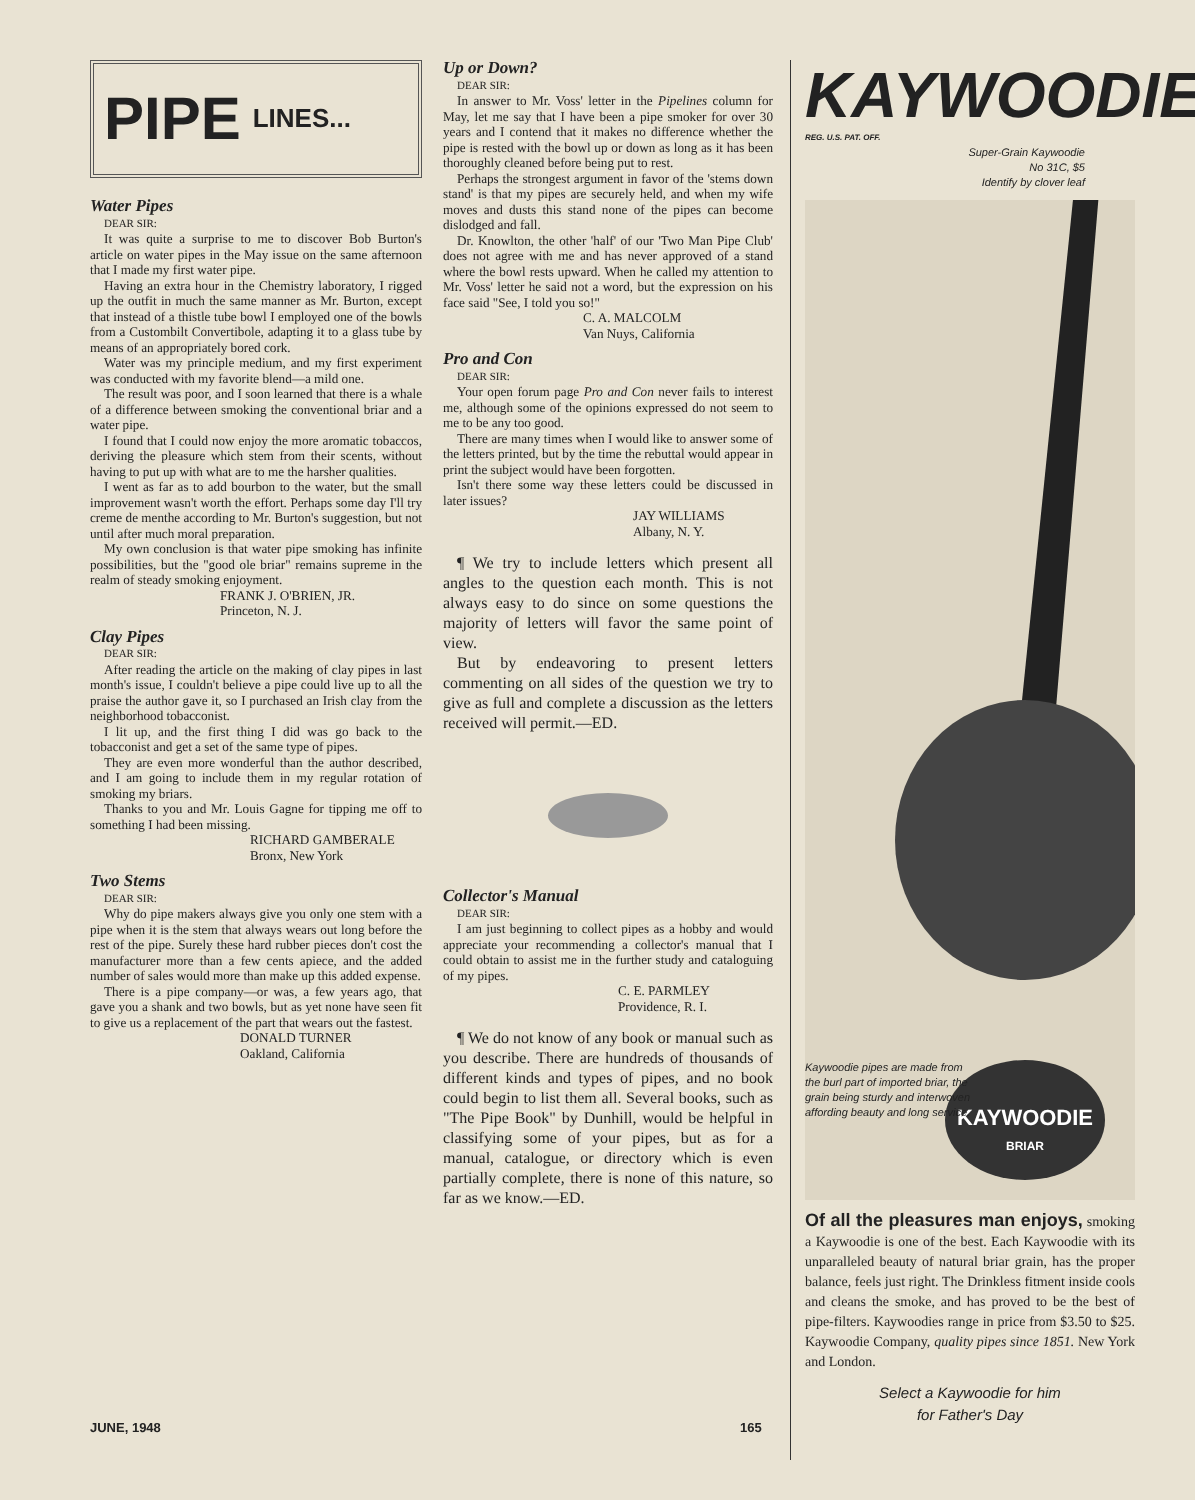PIPE LINES...
Water Pipes
DEAR SIR:
It was quite a surprise to me to discover Bob Burton's article on water pipes in the May issue on the same afternoon that I made my first water pipe.
Having an extra hour in the Chemistry laboratory, I rigged up the outfit in much the same manner as Mr. Burton, except that instead of a thistle tube bowl I employed one of the bowls from a Custombilt Convertibole, adapting it to a glass tube by means of an appropriately bored cork.
Water was my principle medium, and my first experiment was conducted with my favorite blend—a mild one.
The result was poor, and I soon learned that there is a whale of a difference between smoking the conventional briar and a water pipe.
I found that I could now enjoy the more aromatic tobaccos, deriving the pleasure which stem from their scents, without having to put up with what are to me the harsher qualities.
I went as far as to add bourbon to the water, but the small improvement wasn't worth the effort. Perhaps some day I'll try creme de menthe according to Mr. Burton's suggestion, but not until after much moral preparation.
My own conclusion is that water pipe smoking has infinite possibilities, but the "good ole briar" remains supreme in the realm of steady smoking enjoyment.
FRANK J. O'BRIEN, JR.
Princeton, N. J.
Clay Pipes
DEAR SIR:
After reading the article on the making of clay pipes in last month's issue, I couldn't believe a pipe could live up to all the praise the author gave it, so I purchased an Irish clay from the neighborhood tobacconist.
I lit up, and the first thing I did was go back to the tobacconist and get a set of the same type of pipes.
They are even more wonderful than the author described, and I am going to include them in my regular rotation of smoking my briars.
Thanks to you and Mr. Louis Gagne for tipping me off to something I had been missing.
RICHARD GAMBERALE
Bronx, New York
Two Stems
DEAR SIR:
Why do pipe makers always give you only one stem with a pipe when it is the stem that always wears out long before the rest of the pipe. Surely these hard rubber pieces don't cost the manufacturer more than a few cents apiece, and the added number of sales would more than make up this added expense.
There is a pipe company—or was, a few years ago, that gave you a shank and two bowls, but as yet none have seen fit to give us a replacement of the part that wears out the fastest.
DONALD TURNER
Oakland, California
Up or Down?
DEAR SIR:
In answer to Mr. Voss' letter in the Pipelines column for May, let me say that I have been a pipe smoker for over 30 years and I contend that it makes no difference whether the pipe is rested with the bowl up or down as long as it has been thoroughly cleaned before being put to rest.
Perhaps the strongest argument in favor of the 'stems down stand' is that my pipes are securely held, and when my wife moves and dusts this stand none of the pipes can become dislodged and fall.
Dr. Knowlton, the other 'half' of our 'Two Man Pipe Club' does not agree with me and has never approved of a stand where the bowl rests upward. When he called my attention to Mr. Voss' letter he said not a word, but the expression on his face said "See, I told you so!"
C. A. MALCOLM
Van Nuys, California
Pro and Con
DEAR SIR:
Your open forum page Pro and Con never fails to interest me, although some of the opinions expressed do not seem to me to be any too good.
There are many times when I would like to answer some of the letters printed, but by the time the rebuttal would appear in print the subject would have been forgotten.
Isn't there some way these letters could be discussed in later issues?
JAY WILLIAMS
Albany, N. Y.
¶ We try to include letters which present all angles to the question each month. This is not always easy to do since on some questions the majority of letters will favor the same point of view.
But by endeavoring to present letters commenting on all sides of the question we try to give as full and complete a discussion as the letters received will permit.—ED.
Collector's Manual
DEAR SIR:
I am just beginning to collect pipes as a hobby and would appreciate your recommending a collector's manual that I could obtain to assist me in the further study and cataloguing of my pipes.
C. E. PARMLEY
Providence, R. I.
¶ We do not know of any book or manual such as you describe. There are hundreds of thousands of different kinds and types of pipes, and no book could begin to list them all. Several books, such as "The Pipe Book" by Dunhill, would be helpful in classifying some of your pipes, but as for a manual, catalogue, or directory which is even partially complete, there is none of this nature, so far as we know.—ED.
KAYWOODIE
REG. U.S. PAT. OFF.
Super-Grain Kaywoodie
No 31C, $5
Identify by clover leaf
KAYWOODIE
BRIAR
Kaywoodie pipes are made from the burl part of imported briar, the grain being sturdy and interwoven affording beauty and long service.
Of all the pleasures man enjoys, smoking a Kaywoodie is one of the best. Each Kaywoodie with its unparalleled beauty of natural briar grain, has the proper balance, feels just right. The Drinkless fitment inside cools and cleans the smoke, and has proved to be the best of pipe-filters. Kaywoodies range in price from $3.50 to $25. Kaywoodie Company, quality pipes since 1851. New York and London.
Select a Kaywoodie for him
for Father's Day
JUNE, 1948 165